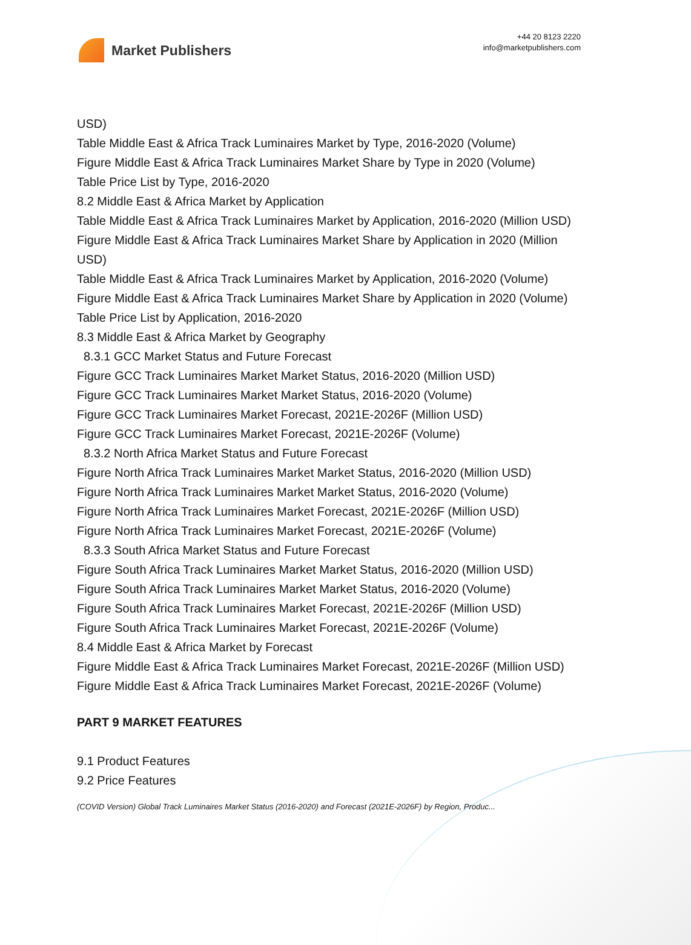Market Publishers
+44 20 8123 2220
info@marketpublishers.com
USD)
Table Middle East & Africa Track Luminaires Market by Type, 2016-2020 (Volume)
Figure Middle East & Africa Track Luminaires Market Share by Type in 2020 (Volume)
Table Price List by Type, 2016-2020
8.2 Middle East & Africa Market by Application
Table Middle East & Africa Track Luminaires Market by Application, 2016-2020 (Million USD)
Figure Middle East & Africa Track Luminaires Market Share by Application in 2020 (Million USD)
Table Middle East & Africa Track Luminaires Market by Application, 2016-2020 (Volume)
Figure Middle East & Africa Track Luminaires Market Share by Application in 2020 (Volume)
Table Price List by Application, 2016-2020
8.3 Middle East & Africa Market by Geography
8.3.1 GCC Market Status and Future Forecast
Figure GCC Track Luminaires Market Market Status, 2016-2020 (Million USD)
Figure GCC Track Luminaires Market Market Status, 2016-2020 (Volume)
Figure GCC Track Luminaires Market Forecast, 2021E-2026F (Million USD)
Figure GCC Track Luminaires Market Forecast, 2021E-2026F (Volume)
8.3.2 North Africa Market Status and Future Forecast
Figure North Africa Track Luminaires Market Market Status, 2016-2020 (Million USD)
Figure North Africa Track Luminaires Market Market Status, 2016-2020 (Volume)
Figure North Africa Track Luminaires Market Forecast, 2021E-2026F (Million USD)
Figure North Africa Track Luminaires Market Forecast, 2021E-2026F (Volume)
8.3.3 South Africa Market Status and Future Forecast
Figure South Africa Track Luminaires Market Market Status, 2016-2020 (Million USD)
Figure South Africa Track Luminaires Market Market Status, 2016-2020 (Volume)
Figure South Africa Track Luminaires Market Forecast, 2021E-2026F (Million USD)
Figure South Africa Track Luminaires Market Forecast, 2021E-2026F (Volume)
8.4 Middle East & Africa Market by Forecast
Figure Middle East & Africa Track Luminaires Market Forecast, 2021E-2026F (Million USD)
Figure Middle East & Africa Track Luminaires Market Forecast, 2021E-2026F (Volume)
PART 9 MARKET FEATURES
9.1 Product Features
9.2 Price Features
(COVID Version) Global Track Luminaires Market Status (2016-2020) and Forecast (2021E-2026F) by Region, Produc...